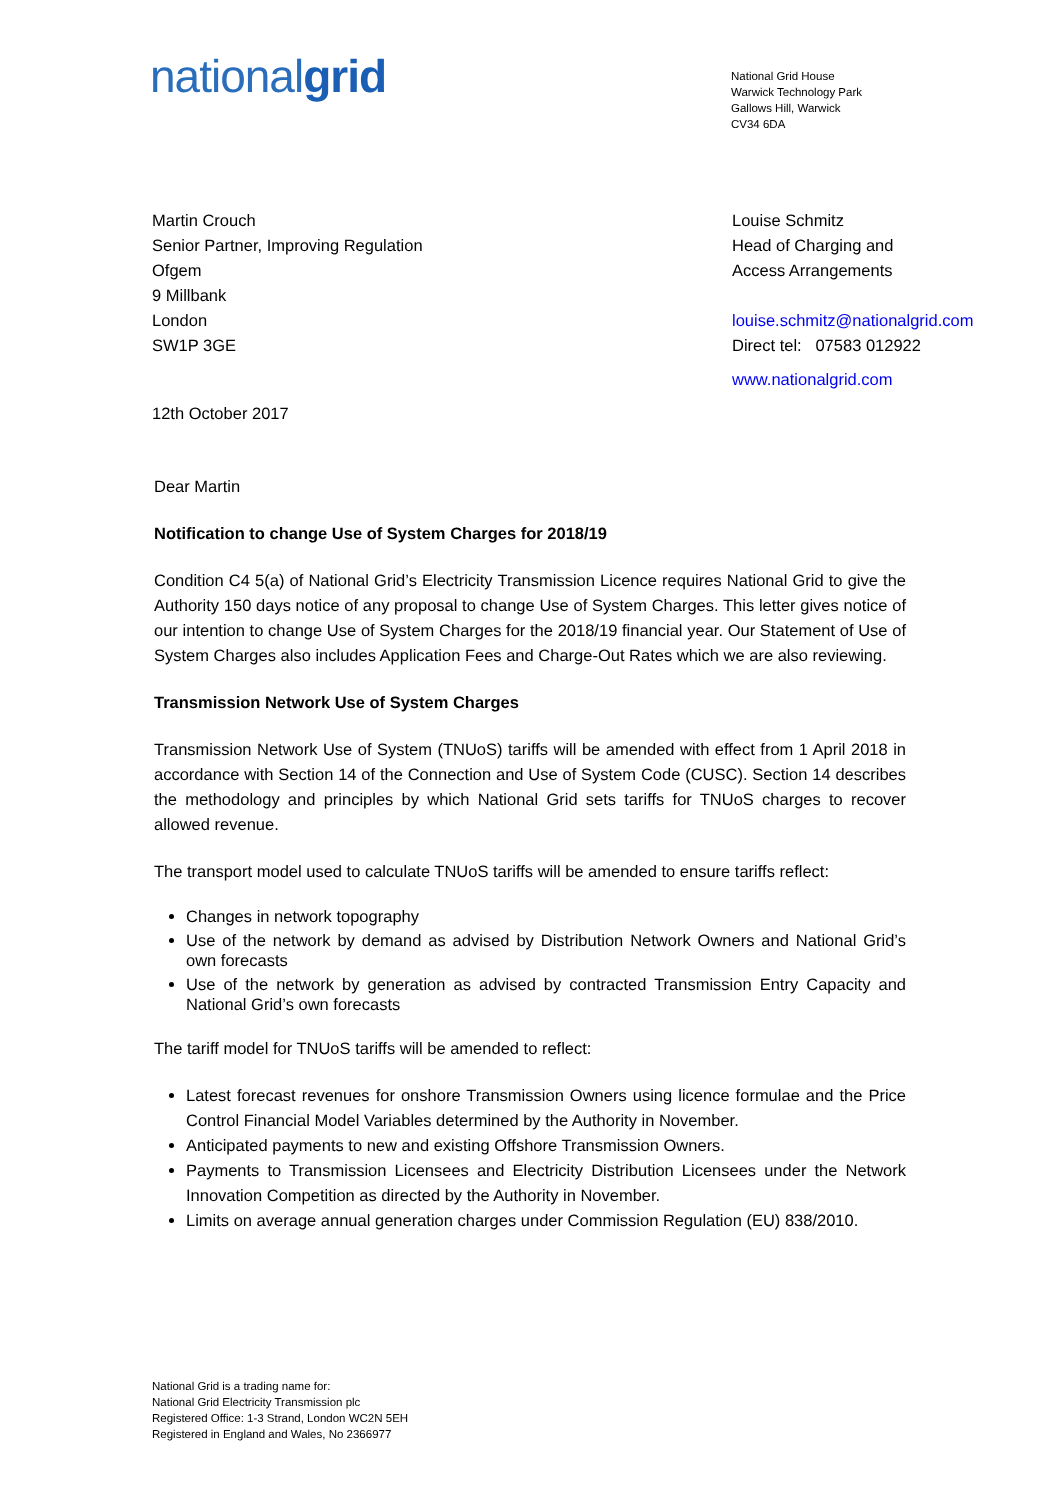nationalgrid
National Grid House
Warwick Technology Park
Gallows Hill, Warwick
CV34 6DA
Martin Crouch
Senior Partner, Improving Regulation
Ofgem
9 Millbank
London
SW1P 3GE
Louise Schmitz
Head of Charging and
Access Arrangements
louise.schmitz@nationalgrid.com
Direct tel: 07583 012922
www.nationalgrid.com
12th October 2017
Dear Martin
Notification to change Use of System Charges for 2018/19
Condition C4 5(a) of National Grid’s Electricity Transmission Licence requires National Grid to give the Authority 150 days notice of any proposal to change Use of System Charges. This letter gives notice of our intention to change Use of System Charges for the 2018/19 financial year. Our Statement of Use of System Charges also includes Application Fees and Charge-Out Rates which we are also reviewing.
Transmission Network Use of System Charges
Transmission Network Use of System (TNUoS) tariffs will be amended with effect from 1 April 2018 in accordance with Section 14 of the Connection and Use of System Code (CUSC). Section 14 describes the methodology and principles by which National Grid sets tariffs for TNUoS charges to recover allowed revenue.
The transport model used to calculate TNUoS tariffs will be amended to ensure tariffs reflect:
Changes in network topography
Use of the network by demand as advised by Distribution Network Owners and National Grid’s own forecasts
Use of the network by generation as advised by contracted Transmission Entry Capacity and National Grid’s own forecasts
The tariff model for TNUoS tariffs will be amended to reflect:
Latest forecast revenues for onshore Transmission Owners using licence formulae and the Price Control Financial Model Variables determined by the Authority in November.
Anticipated payments to new and existing Offshore Transmission Owners.
Payments to Transmission Licensees and Electricity Distribution Licensees under the Network Innovation Competition as directed by the Authority in November.
Limits on average annual generation charges under Commission Regulation (EU) 838/2010.
National Grid is a trading name for:
National Grid Electricity Transmission plc
Registered Office: 1-3 Strand, London WC2N 5EH
Registered in England and Wales, No 2366977